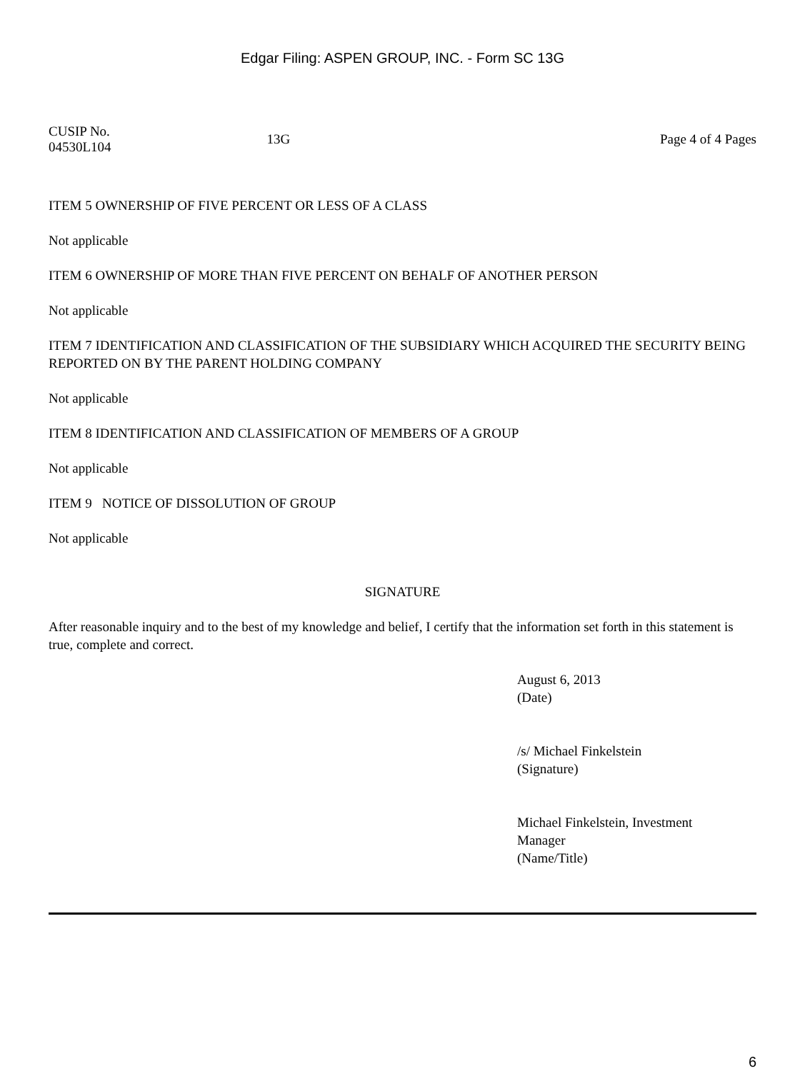Edgar Filing: ASPEN GROUP, INC. - Form SC 13G
CUSIP No.
04530L104
13G Page 4 of 4 Pages
ITEM 5 OWNERSHIP OF FIVE PERCENT OR LESS OF A CLASS
Not applicable
ITEM 6 OWNERSHIP OF MORE THAN FIVE PERCENT ON BEHALF OF ANOTHER PERSON
Not applicable
ITEM 7 IDENTIFICATION AND CLASSIFICATION OF THE SUBSIDIARY WHICH ACQUIRED THE SECURITY BEING REPORTED ON BY THE PARENT HOLDING COMPANY
Not applicable
ITEM 8 IDENTIFICATION AND CLASSIFICATION OF MEMBERS OF A GROUP
Not applicable
ITEM 9 NOTICE OF DISSOLUTION OF GROUP
Not applicable
SIGNATURE
After reasonable inquiry and to the best of my knowledge and belief, I certify that the information set forth in this statement is true, complete and correct.
August 6, 2013
(Date)
/s/ Michael Finkelstein
(Signature)
Michael Finkelstein, Investment
Manager
(Name/Title)
6